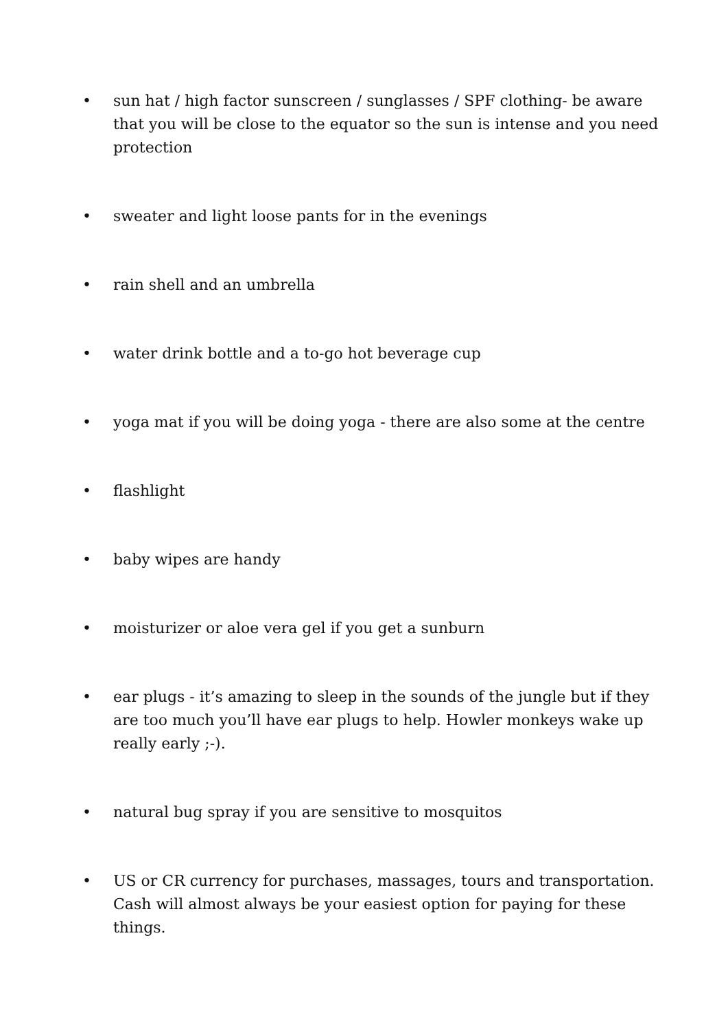• sun hat / high factor sunscreen / sunglasses / SPF clothing- be aware that you will be close to the equator so the sun is intense and you need protection
• sweater and light loose pants for in the evenings
• rain shell and an umbrella
• water drink bottle and a to-go hot beverage cup
• yoga mat if you will be doing yoga - there are also some at the centre
• flashlight
• baby wipes are handy
• moisturizer or aloe vera gel if you get a sunburn
• ear plugs - it’s amazing to sleep in the sounds of the jungle but if they are too much you’ll have ear plugs to help. Howler monkeys wake up really early ;-).
• natural bug spray if you are sensitive to mosquitos
• US or CR currency for purchases, massages, tours and transportation. Cash will almost always be your easiest option for paying for these things.